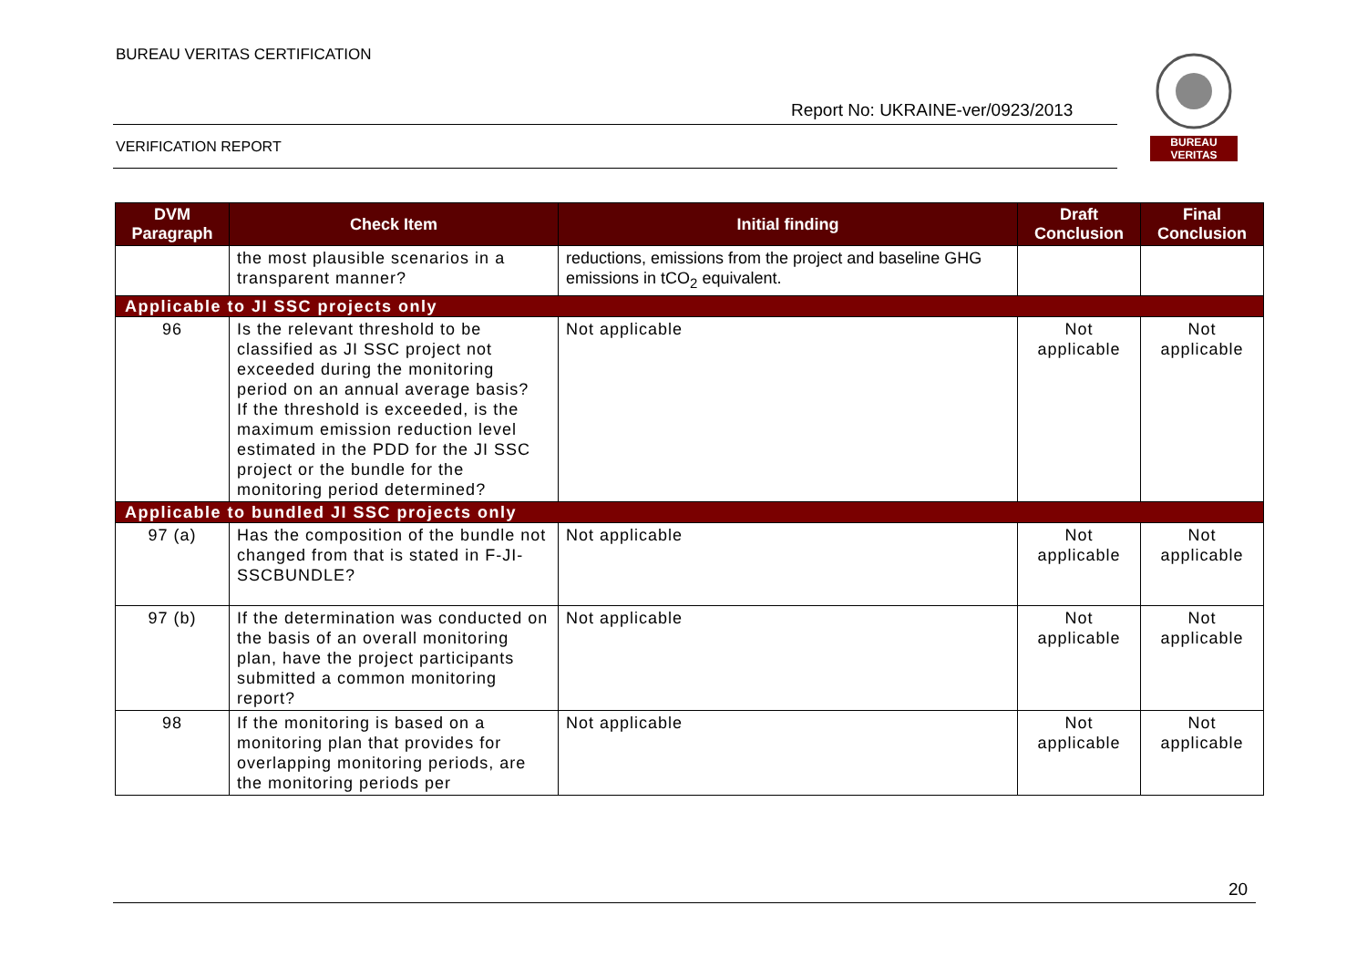BUREAU VERITAS CERTIFICATION
Report No: UKRAINE-ver/0923/2013
VERIFICATION REPORT
BUREAU VERITAS
| DVM Paragraph | Check Item | Initial finding | Draft Conclusion | Final Conclusion |
| --- | --- | --- | --- | --- |
| | the most plausible scenarios in a transparent manner? | reductions, emissions from the project and baseline GHG emissions in tCO<sub>2</sub> equivalent. | | |
| Applicable to JI SSC projects only | | | | |
| 96 | Is the relevant threshold to be classified as JI SSC project not exceeded during the monitoring period on an annual average basis? If the threshold is exceeded, is the maximum emission reduction level estimated in the PDD for the JI SSC project or the bundle for the monitoring period determined? | Not applicable | Not applicable | Not applicable |
| Applicable to bundled JI SSC projects only | | | | |
| 97 (a) | Has the composition of the bundle not changed from that is stated in F-JI-SSCBUNDLE? | Not applicable | Not applicable | Not applicable |
| 97 (b) | If the determination was conducted on the basis of an overall monitoring plan, have the project participants submitted a common monitoring report? | Not applicable | Not applicable | Not applicable |
| 98 | If the monitoring is based on a monitoring plan that provides for overlapping monitoring periods, are the monitoring periods per | Not applicable | Not applicable | Not applicable |
20